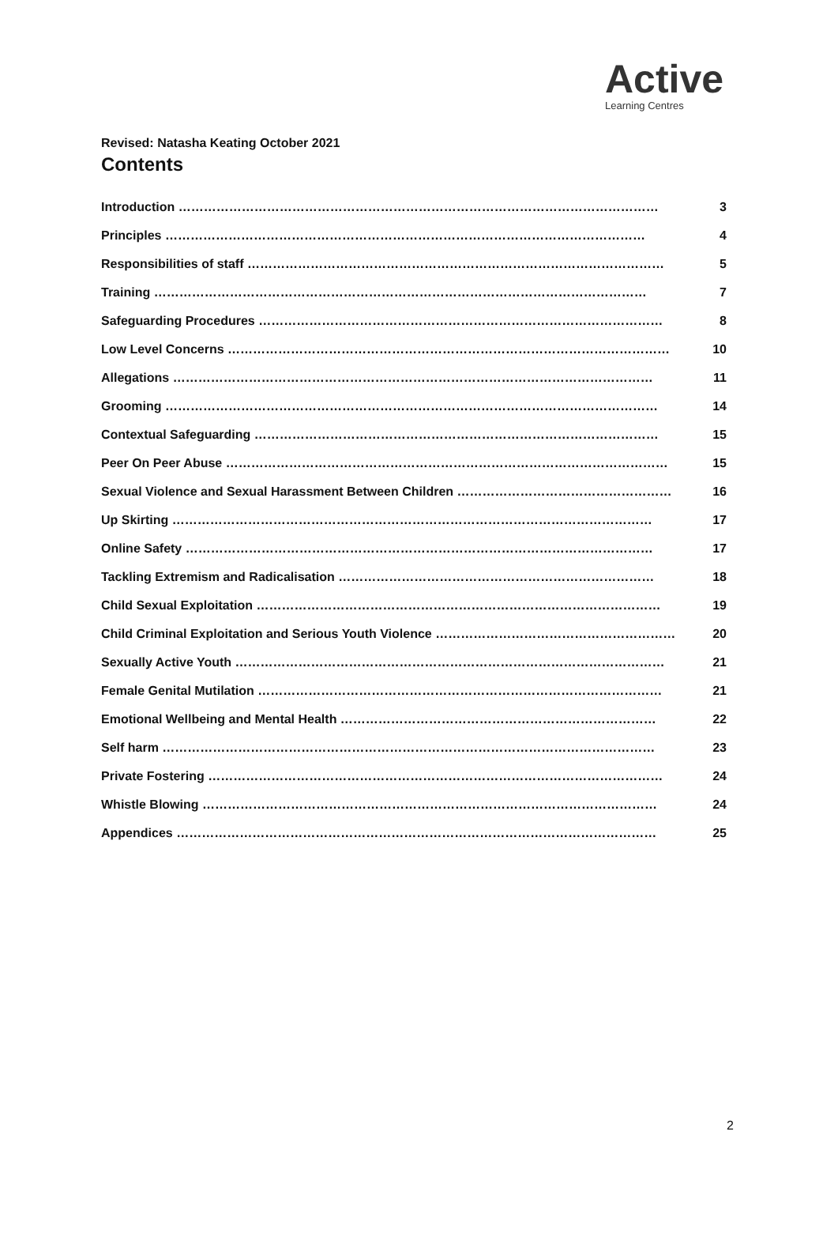Active
Learning Centres
Revised: Natasha Keating October 2021
Contents
| Introduction …………………………………………………………………………………………………… | 3 |
| Principles …………………………………………………………………………………………………… | 4 |
| Responsibilities of staff ……………………………………………………………………………………… | 5 |
| Training ……………………………………………………………………………………………………… | 7 |
| Safeguarding Procedures …………………………………………………………………………………… | 8 |
| Low Level Concerns …………………………………………………………………………………………… | 10 |
| Allegations …………………………………………………………………………………………………… | 11 |
| Grooming ……………………………………………………………………………………………………… | 14 |
| Contextual Safeguarding …………………………………………………………………………………… | 15 |
| Peer On Peer Abuse …………………………………………………………………………………………… | 15 |
| Sexual Violence and Sexual Harassment Between Children …………………………………………… | 16 |
| Up Skirting …………………………………………………………………………………………………… | 17 |
| Online Safety ………………………………………………………………………………………………… | 17 |
| Tackling Extremism and Radicalisation ………………………………………………………………… | 18 |
| Child Sexual Exploitation …………………………………………………………………………………… | 19 |
| Child Criminal Exploitation and Serious Youth Violence ………………………………………………… | 20 |
| Sexually Active Youth ………………………………………………………………………………………… | 21 |
| Female Genital Mutilation …………………………………………………………………………………… | 21 |
| Emotional Wellbeing and Mental Health ………………………………………………………………… | 22 |
| Self harm ……………………………………………………………………………………………………… | 23 |
| Private Fostering ……………………………………………………………………………………………… | 24 |
| Whistle Blowing ……………………………………………………………………………………………… | 24 |
| Appendices …………………………………………………………………………………………………… | 25 |
2